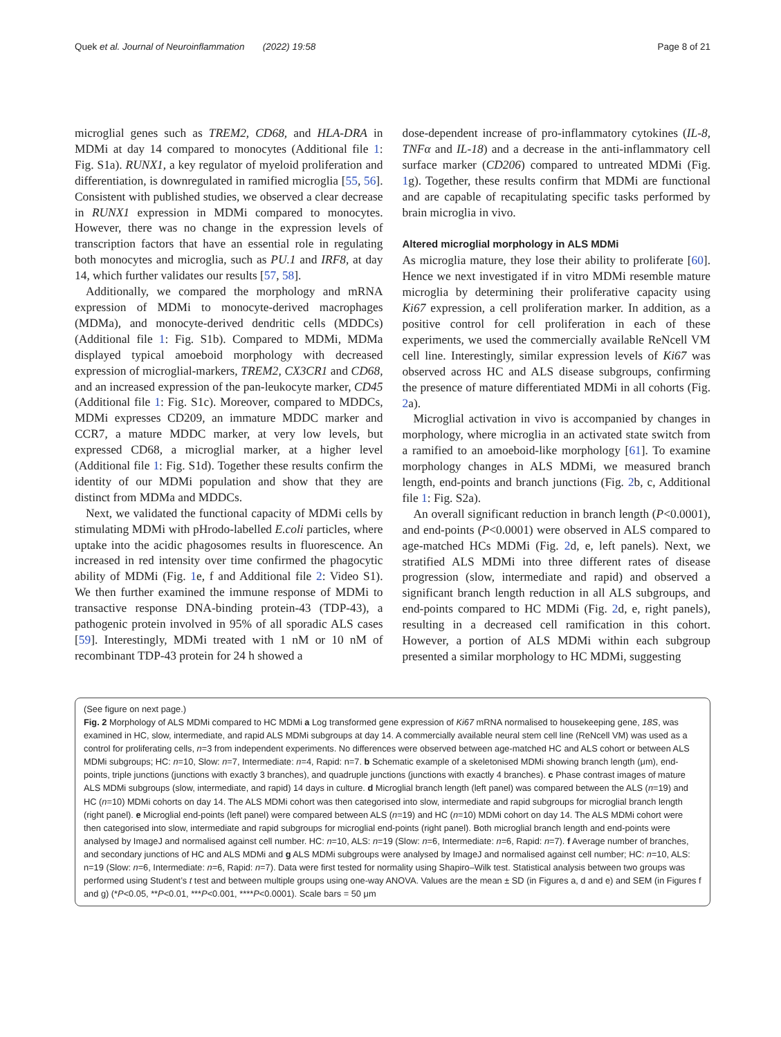Quek et al. Journal of Neuroinflammation (2022) 19:58 Page 8 of 21
microglial genes such as TREM2, CD68, and HLA-DRA in MDMi at day 14 compared to monocytes (Additional file 1: Fig. S1a). RUNX1, a key regulator of myeloid proliferation and differentiation, is downregulated in ramified microglia [55, 56]. Consistent with published studies, we observed a clear decrease in RUNX1 expression in MDMi compared to monocytes. However, there was no change in the expression levels of transcription factors that have an essential role in regulating both monocytes and microglia, such as PU.1 and IRF8, at day 14, which further validates our results [57, 58].
Additionally, we compared the morphology and mRNA expression of MDMi to monocyte-derived macrophages (MDMa), and monocyte-derived dendritic cells (MDDCs) (Additional file 1: Fig. S1b). Compared to MDMi, MDMa displayed typical amoeboid morphology with decreased expression of microglial-markers, TREM2, CX3CR1 and CD68, and an increased expression of the pan-leukocyte marker, CD45 (Additional file 1: Fig. S1c). Moreover, compared to MDDCs, MDMi expresses CD209, an immature MDDC marker and CCR7, a mature MDDC marker, at very low levels, but expressed CD68, a microglial marker, at a higher level (Additional file 1: Fig. S1d). Together these results confirm the identity of our MDMi population and show that they are distinct from MDMa and MDDCs.
Next, we validated the functional capacity of MDMi cells by stimulating MDMi with pHrodo-labelled E.coli particles, where uptake into the acidic phagosomes results in fluorescence. An increased in red intensity over time confirmed the phagocytic ability of MDMi (Fig. 1e, f and Additional file 2: Video S1). We then further examined the immune response of MDMi to transactive response DNA-binding protein-43 (TDP-43), a pathogenic protein involved in 95% of all sporadic ALS cases [59]. Interestingly, MDMi treated with 1 nM or 10 nM of recombinant TDP-43 protein for 24 h showed a
dose-dependent increase of pro-inflammatory cytokines (IL-8, TNFα and IL-18) and a decrease in the anti-inflammatory cell surface marker (CD206) compared to untreated MDMi (Fig. 1g). Together, these results confirm that MDMi are functional and are capable of recapitulating specific tasks performed by brain microglia in vivo.
Altered microglial morphology in ALS MDMi
As microglia mature, they lose their ability to proliferate [60]. Hence we next investigated if in vitro MDMi resemble mature microglia by determining their proliferative capacity using Ki67 expression, a cell proliferation marker. In addition, as a positive control for cell proliferation in each of these experiments, we used the commercially available ReNcell VM cell line. Interestingly, similar expression levels of Ki67 was observed across HC and ALS disease subgroups, confirming the presence of mature differentiated MDMi in all cohorts (Fig. 2a).
Microglial activation in vivo is accompanied by changes in morphology, where microglia in an activated state switch from a ramified to an amoeboid-like morphology [61]. To examine morphology changes in ALS MDMi, we measured branch length, end-points and branch junctions (Fig. 2b, c, Additional file 1: Fig. S2a).
An overall significant reduction in branch length (P<0.0001), and end-points (P<0.0001) were observed in ALS compared to age-matched HCs MDMi (Fig. 2d, e, left panels). Next, we stratified ALS MDMi into three different rates of disease progression (slow, intermediate and rapid) and observed a significant branch length reduction in all ALS subgroups, and end-points compared to HC MDMi (Fig. 2d, e, right panels), resulting in a decreased cell ramification in this cohort. However, a portion of ALS MDMi within each subgroup presented a similar morphology to HC MDMi, suggesting
(See figure on next page.)
Fig. 2 Morphology of ALS MDMi compared to HC MDMi a Log transformed gene expression of Ki67 mRNA normalised to housekeeping gene, 18S, was examined in HC, slow, intermediate, and rapid ALS MDMi subgroups at day 14. A commercially available neural stem cell line (ReNcell VM) was used as a control for proliferating cells, n=3 from independent experiments. No differences were observed between age-matched HC and ALS cohort or between ALS MDMi subgroups; HC: n=10, Slow: n=7, Intermediate: n=4, Rapid: n=7. b Schematic example of a skeletonised MDMi showing branch length (μm), end-points, triple junctions (junctions with exactly 3 branches), and quadruple junctions (junctions with exactly 4 branches). c Phase contrast images of mature ALS MDMi subgroups (slow, intermediate, and rapid) 14 days in culture. d Microglial branch length (left panel) was compared between the ALS (n=19) and HC (n=10) MDMi cohorts on day 14. The ALS MDMi cohort was then categorised into slow, intermediate and rapid subgroups for microglial branch length (right panel). e Microglial end-points (left panel) were compared between ALS (n=19) and HC (n=10) MDMi cohort on day 14. The ALS MDMi cohort were then categorised into slow, intermediate and rapid subgroups for microglial end-points (right panel). Both microglial branch length and end-points were analysed by ImageJ and normalised against cell number. HC: n=10, ALS: n=19 (Slow: n=6, Intermediate: n=6, Rapid: n=7). f Average number of branches, and secondary junctions of HC and ALS MDMi and g ALS MDMi subgroups were analysed by ImageJ and normalised against cell number; HC: n=10, ALS: n=19 (Slow: n=6, Intermediate: n=6, Rapid: n=7). Data were first tested for normality using Shapiro–Wilk test. Statistical analysis between two groups was performed using Student’s t test and between multiple groups using one-way ANOVA. Values are the mean ± SD (in Figures a, d and e) and SEM (in Figures f and g) (*P<0.05, **P<0.01, ***P<0.001, ****P<0.0001). Scale bars = 50 μm